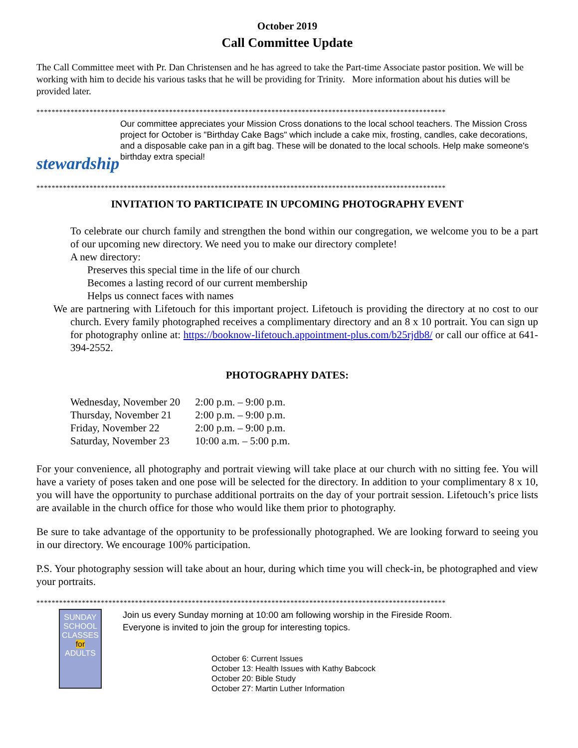October 2019
Call Committee Update
The Call Committee meet with Pr. Dan Christensen and he has agreed to take the Part-time Associate pastor position. We will be working with him to decide his various tasks that he will be providing for Trinity. More information about his duties will be provided later.
************************************************************************************************************
stewardship
Our committee appreciates your Mission Cross donations to the local school teachers. The Mission Cross project for October is "Birthday Cake Bags" which include a cake mix, frosting, candles, cake decorations, and a disposable cake pan in a gift bag. These will be donated to the local schools. Help make someone's birthday extra special!
************************************************************************************************************
INVITATION TO PARTICIPATE IN UPCOMING PHOTOGRAPHY EVENT
To celebrate our church family and strengthen the bond within our congregation, we welcome you to be a part of our upcoming new directory. We need you to make our directory complete!
A new directory:
Preserves this special time in the life of our church
Becomes a lasting record of our current membership
Helps us connect faces with names
We are partnering with Lifetouch for this important project. Lifetouch is providing the directory at no cost to our church. Every family photographed receives a complimentary directory and an 8 x 10 portrait. You can sign up for photography online at: https://booknow-lifetouch.appointment-plus.com/b25rjdb8/ or call our office at 641-394-2552.
PHOTOGRAPHY DATES:
| Wednesday, November 20 | 2:00 p.m. – 9:00 p.m. |
| Thursday, November 21 | 2:00 p.m. – 9:00 p.m. |
| Friday, November 22 | 2:00 p.m. – 9:00 p.m. |
| Saturday, November 23 | 10:00 a.m. – 5:00 p.m. |
For your convenience, all photography and portrait viewing will take place at our church with no sitting fee. You will have a variety of poses taken and one pose will be selected for the directory. In addition to your complimentary 8 x 10, you will have the opportunity to purchase additional portraits on the day of your portrait session. Lifetouch’s price lists are available in the church office for those who would like them prior to photography.
Be sure to take advantage of the opportunity to be professionally photographed. We are looking forward to seeing you in our directory. We encourage 100% participation.
P.S. Your photography session will take about an hour, during which time you will check-in, be photographed and view your portraits.
************************************************************************************************************
SUNDAY SCHOOL CLASSES for ADULTS
Join us every Sunday morning at 10:00 am following worship in the Fireside Room.
Everyone is invited to join the group for interesting topics.
October 6: Current Issues
October 13: Health Issues with Kathy Babcock
October 20: Bible Study
October 27: Martin Luther Information